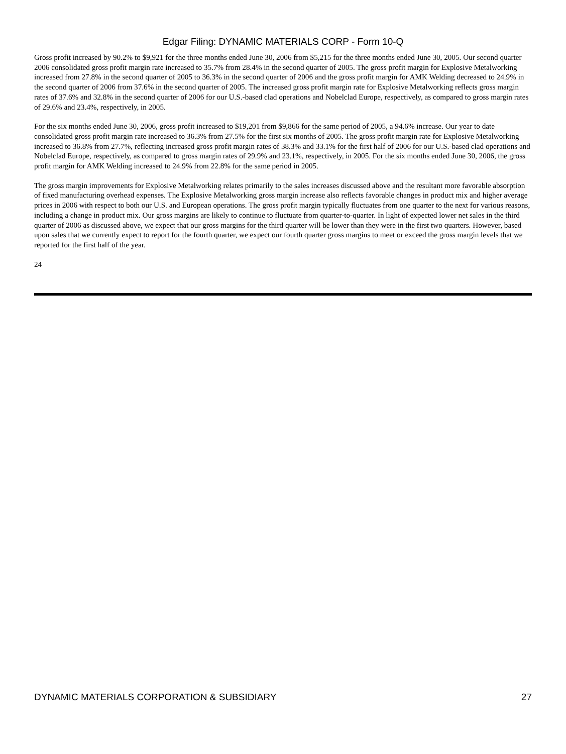Edgar Filing: DYNAMIC MATERIALS CORP - Form 10-Q
Gross profit increased by 90.2% to $9,921 for the three months ended June 30, 2006 from $5,215 for the three months ended June 30, 2005. Our second quarter 2006 consolidated gross profit margin rate increased to 35.7% from 28.4% in the second quarter of 2005. The gross profit margin for Explosive Metalworking increased from 27.8% in the second quarter of 2005 to 36.3% in the second quarter of 2006 and the gross profit margin for AMK Welding decreased to 24.9% in the second quarter of 2006 from 37.6% in the second quarter of 2005. The increased gross profit margin rate for Explosive Metalworking reflects gross margin rates of 37.6% and 32.8% in the second quarter of 2006 for our U.S.-based clad operations and Nobelclad Europe, respectively, as compared to gross margin rates of 29.6% and 23.4%, respectively, in 2005.
For the six months ended June 30, 2006, gross profit increased to $19,201 from $9,866 for the same period of 2005, a 94.6% increase. Our year to date consolidated gross profit margin rate increased to 36.3% from 27.5% for the first six months of 2005. The gross profit margin rate for Explosive Metalworking increased to 36.8% from 27.7%, reflecting increased gross profit margin rates of 38.3% and 33.1% for the first half of 2006 for our U.S.-based clad operations and Nobelclad Europe, respectively, as compared to gross margin rates of 29.9% and 23.1%, respectively, in 2005. For the six months ended June 30, 2006, the gross profit margin for AMK Welding increased to 24.9% from 22.8% for the same period in 2005.
The gross margin improvements for Explosive Metalworking relates primarily to the sales increases discussed above and the resultant more favorable absorption of fixed manufacturing overhead expenses. The Explosive Metalworking gross margin increase also reflects favorable changes in product mix and higher average prices in 2006 with respect to both our U.S. and European operations. The gross profit margin typically fluctuates from one quarter to the next for various reasons, including a change in product mix. Our gross margins are likely to continue to fluctuate from quarter-to-quarter. In light of expected lower net sales in the third quarter of 2006 as discussed above, we expect that our gross margins for the third quarter will be lower than they were in the first two quarters. However, based upon sales that we currently expect to report for the fourth quarter, we expect our fourth quarter gross margins to meet or exceed the gross margin levels that we reported for the first half of the year.
24
DYNAMIC MATERIALS CORPORATION & SUBSIDIARY 27